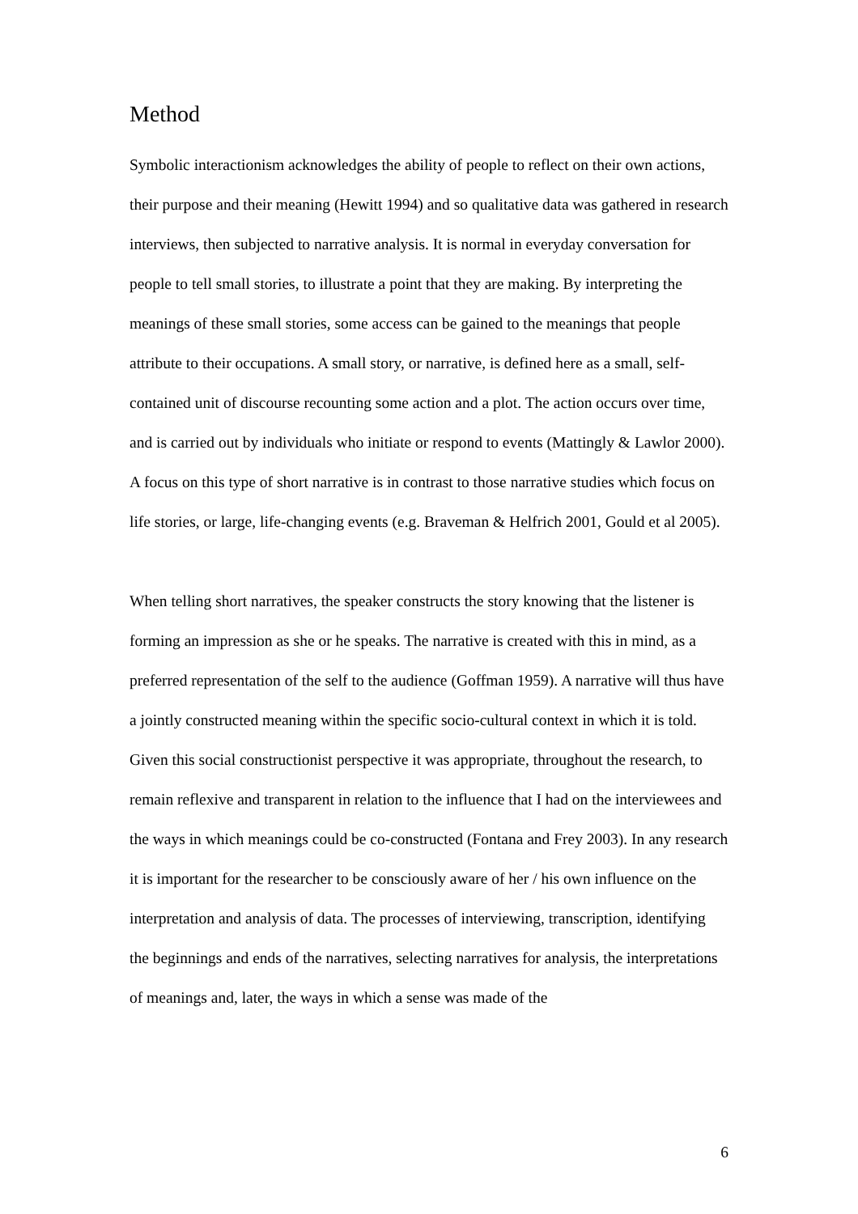Method
Symbolic interactionism acknowledges the ability of people to reflect on their own actions, their purpose and their meaning (Hewitt 1994) and so qualitative data was gathered in research interviews, then subjected to narrative analysis. It is normal in everyday conversation for people to tell small stories, to illustrate a point that they are making. By interpreting the meanings of these small stories, some access can be gained to the meanings that people attribute to their occupations. A small story, or narrative, is defined here as a small, self-contained unit of discourse recounting some action and a plot. The action occurs over time, and is carried out by individuals who initiate or respond to events (Mattingly & Lawlor 2000). A focus on this type of short narrative is in contrast to those narrative studies which focus on life stories, or large, life-changing events (e.g. Braveman & Helfrich 2001, Gould et al 2005).
When telling short narratives, the speaker constructs the story knowing that the listener is forming an impression as she or he speaks. The narrative is created with this in mind, as a preferred representation of the self to the audience (Goffman 1959). A narrative will thus have a jointly constructed meaning within the specific socio-cultural context in which it is told. Given this social constructionist perspective it was appropriate, throughout the research, to remain reflexive and transparent in relation to the influence that I had on the interviewees and the ways in which meanings could be co-constructed (Fontana and Frey 2003). In any research it is important for the researcher to be consciously aware of her / his own influence on the interpretation and analysis of data. The processes of interviewing, transcription, identifying the beginnings and ends of the narratives, selecting narratives for analysis, the interpretations of meanings and, later, the ways in which a sense was made of the
6